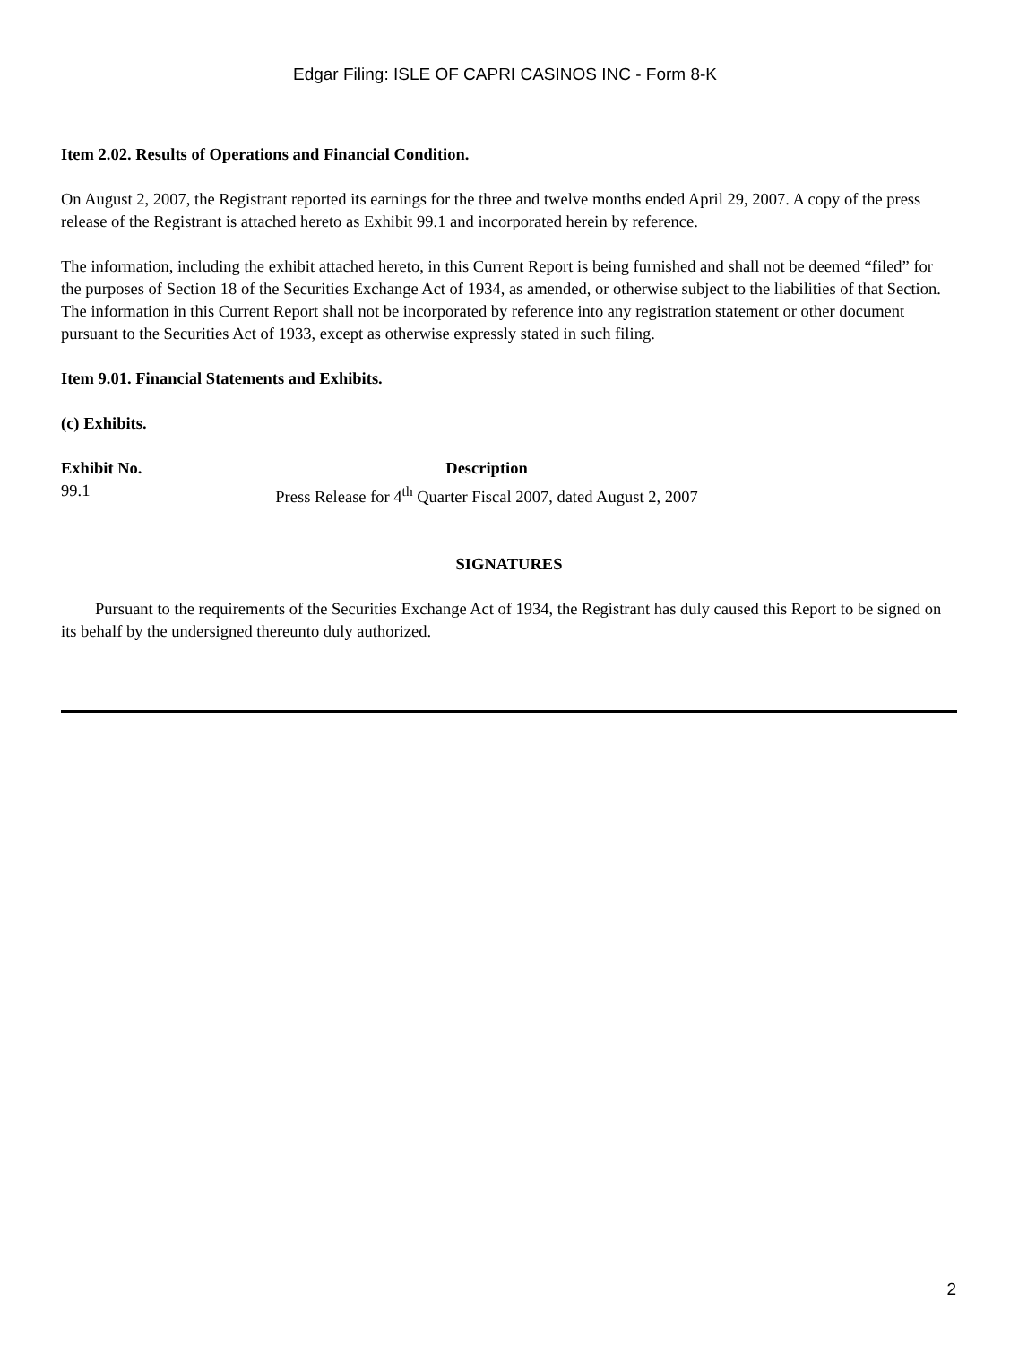Edgar Filing: ISLE OF CAPRI CASINOS INC - Form 8-K
Item 2.02. Results of Operations and Financial Condition.
On August 2, 2007, the Registrant reported its earnings for the three and twelve months ended April 29, 2007. A copy of the press release of the Registrant is attached hereto as Exhibit 99.1 and incorporated herein by reference.
The information, including the exhibit attached hereto, in this Current Report is being furnished and shall not be deemed “filed” for the purposes of Section 18 of the Securities Exchange Act of 1934, as amended, or otherwise subject to the liabilities of that Section. The information in this Current Report shall not be incorporated by reference into any registration statement or other document pursuant to the Securities Act of 1933, except as otherwise expressly stated in such filing.
Item 9.01. Financial Statements and Exhibits.
(c) Exhibits.
| Exhibit No. | Description |
| --- | --- |
| 99.1 | Press Release for 4<sup>th</sup> Quarter Fiscal 2007, dated August 2, 2007 |
SIGNATURES
Pursuant to the requirements of the Securities Exchange Act of 1934, the Registrant has duly caused this Report to be signed on its behalf by the undersigned thereunto duly authorized.
2